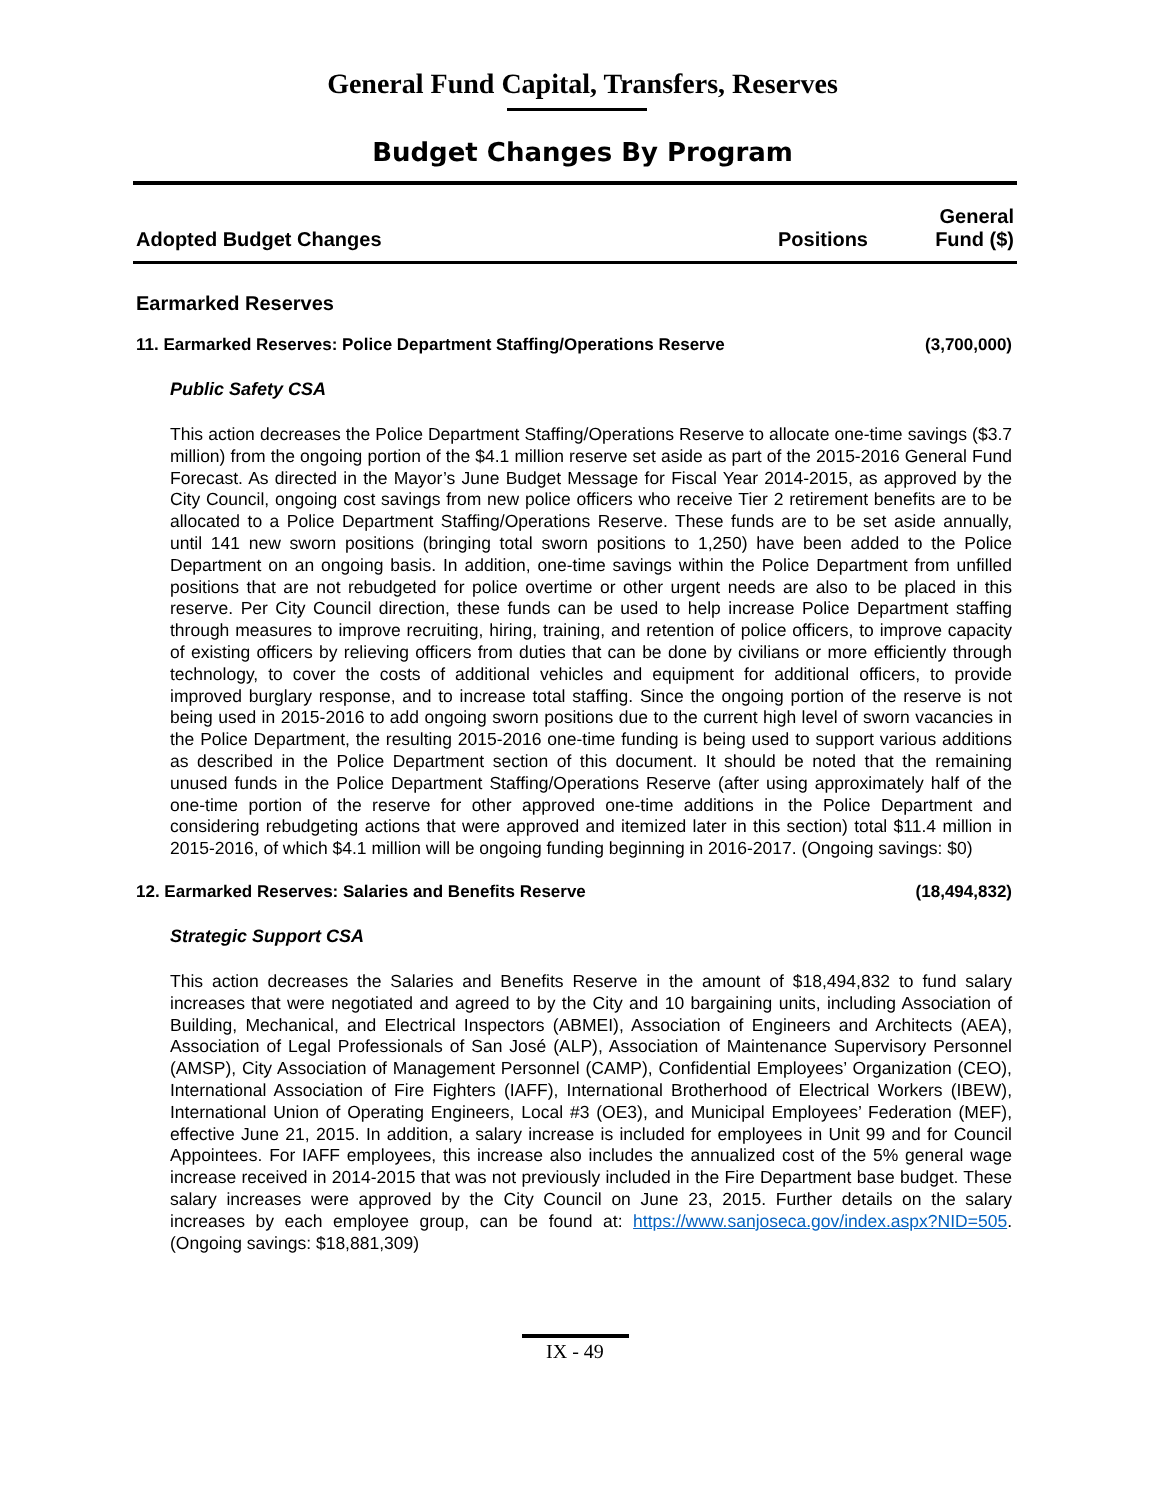General Fund Capital, Transfers, Reserves
Budget Changes By Program
| Adopted Budget Changes | Positions | General Fund ($) |
| --- | --- | --- |
Earmarked Reserves
11. Earmarked Reserves: Police Department Staffing/Operations Reserve (3,700,000)
Public Safety CSA
This action decreases the Police Department Staffing/Operations Reserve to allocate one-time savings ($3.7 million) from the ongoing portion of the $4.1 million reserve set aside as part of the 2015-2016 General Fund Forecast. As directed in the Mayor’s June Budget Message for Fiscal Year 2014-2015, as approved by the City Council, ongoing cost savings from new police officers who receive Tier 2 retirement benefits are to be allocated to a Police Department Staffing/Operations Reserve. These funds are to be set aside annually, until 141 new sworn positions (bringing total sworn positions to 1,250) have been added to the Police Department on an ongoing basis. In addition, one-time savings within the Police Department from unfilled positions that are not rebudgeted for police overtime or other urgent needs are also to be placed in this reserve. Per City Council direction, these funds can be used to help increase Police Department staffing through measures to improve recruiting, hiring, training, and retention of police officers, to improve capacity of existing officers by relieving officers from duties that can be done by civilians or more efficiently through technology, to cover the costs of additional vehicles and equipment for additional officers, to provide improved burglary response, and to increase total staffing. Since the ongoing portion of the reserve is not being used in 2015-2016 to add ongoing sworn positions due to the current high level of sworn vacancies in the Police Department, the resulting 2015-2016 one-time funding is being used to support various additions as described in the Police Department section of this document. It should be noted that the remaining unused funds in the Police Department Staffing/Operations Reserve (after using approximately half of the one-time portion of the reserve for other approved one-time additions in the Police Department and considering rebudgeting actions that were approved and itemized later in this section) total $11.4 million in 2015-2016, of which $4.1 million will be ongoing funding beginning in 2016-2017. (Ongoing savings: $0)
12. Earmarked Reserves: Salaries and Benefits Reserve (18,494,832)
Strategic Support CSA
This action decreases the Salaries and Benefits Reserve in the amount of $18,494,832 to fund salary increases that were negotiated and agreed to by the City and 10 bargaining units, including Association of Building, Mechanical, and Electrical Inspectors (ABMEI), Association of Engineers and Architects (AEA), Association of Legal Professionals of San José (ALP), Association of Maintenance Supervisory Personnel (AMSP), City Association of Management Personnel (CAMP), Confidential Employees’ Organization (CEO), International Association of Fire Fighters (IAFF), International Brotherhood of Electrical Workers (IBEW), International Union of Operating Engineers, Local #3 (OE3), and Municipal Employees’ Federation (MEF), effective June 21, 2015. In addition, a salary increase is included for employees in Unit 99 and for Council Appointees. For IAFF employees, this increase also includes the annualized cost of the 5% general wage increase received in 2014-2015 that was not previously included in the Fire Department base budget. These salary increases were approved by the City Council on June 23, 2015. Further details on the salary increases by each employee group, can be found at: https://www.sanjoseca.gov/index.aspx?NID=505. (Ongoing savings: $18,881,309)
IX - 49